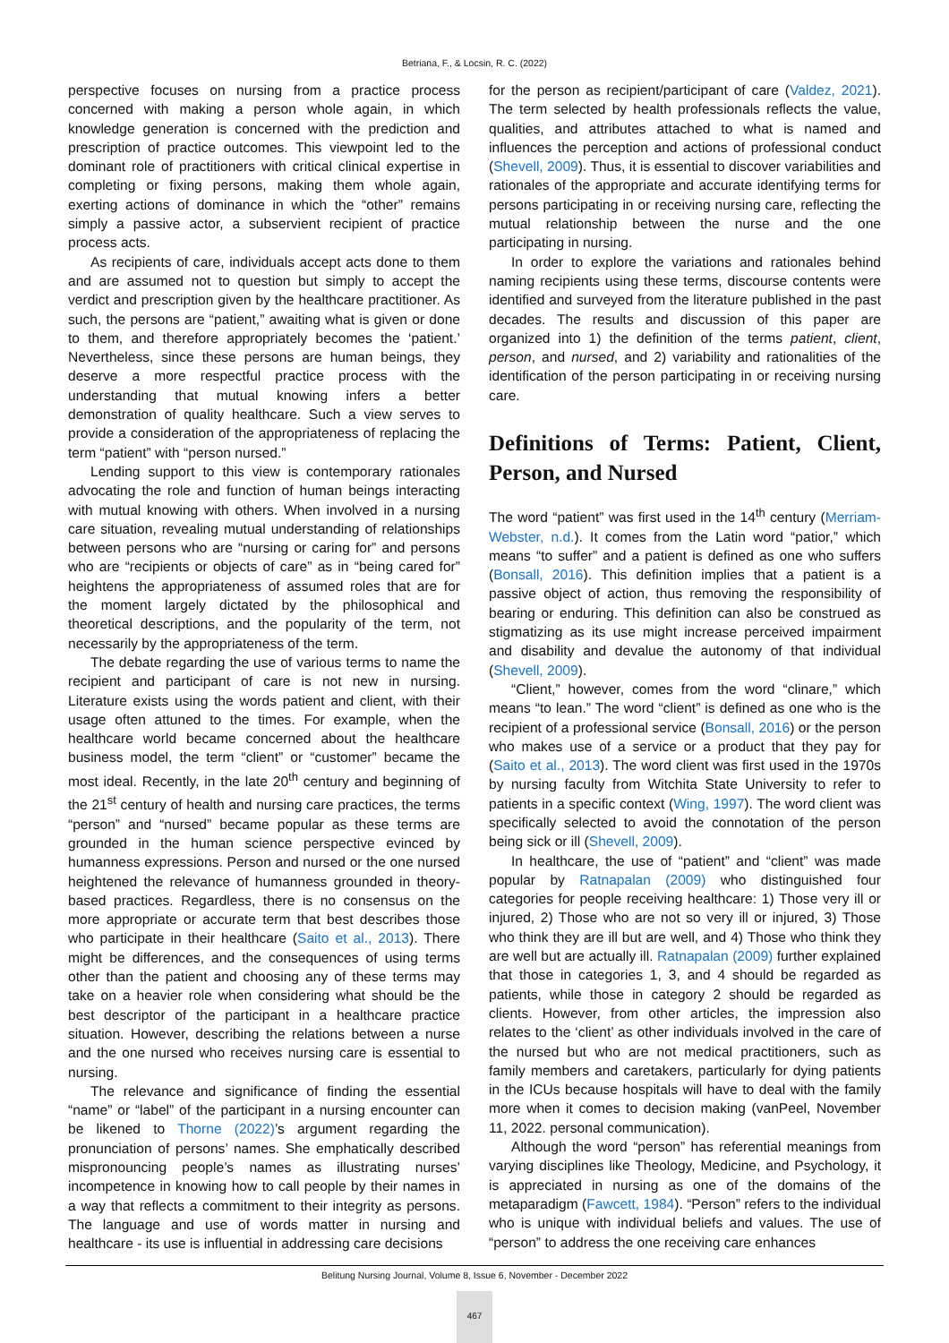Betriana, F., & Locsin, R. C. (2022)
perspective focuses on nursing from a practice process concerned with making a person whole again, in which knowledge generation is concerned with the prediction and prescription of practice outcomes. This viewpoint led to the dominant role of practitioners with critical clinical expertise in completing or fixing persons, making them whole again, exerting actions of dominance in which the “other” remains simply a passive actor, a subservient recipient of practice process acts.
As recipients of care, individuals accept acts done to them and are assumed not to question but simply to accept the verdict and prescription given by the healthcare practitioner. As such, the persons are “patient,” awaiting what is given or done to them, and therefore appropriately becomes the ‘patient.’ Nevertheless, since these persons are human beings, they deserve a more respectful practice process with the understanding that mutual knowing infers a better demonstration of quality healthcare. Such a view serves to provide a consideration of the appropriateness of replacing the term “patient” with “person nursed.”
Lending support to this view is contemporary rationales advocating the role and function of human beings interacting with mutual knowing with others. When involved in a nursing care situation, revealing mutual understanding of relationships between persons who are “nursing or caring for” and persons who are “recipients or objects of care” as in “being cared for” heightens the appropriateness of assumed roles that are for the moment largely dictated by the philosophical and theoretical descriptions, and the popularity of the term, not necessarily by the appropriateness of the term.
The debate regarding the use of various terms to name the recipient and participant of care is not new in nursing. Literature exists using the words patient and client, with their usage often attuned to the times. For example, when the healthcare world became concerned about the healthcare business model, the term “client” or “customer” became the most ideal. Recently, in the late 20<sup>th</sup> century and beginning of the 21<sup>st</sup> century of health and nursing care practices, the terms “person” and “nursed” became popular as these terms are grounded in the human science perspective evinced by humanness expressions. Person and nursed or the one nursed heightened the relevance of humanness grounded in theory-based practices. Regardless, there is no consensus on the more appropriate or accurate term that best describes those who participate in their healthcare (Saito et al., 2013). There might be differences, and the consequences of using terms other than the patient and choosing any of these terms may take on a heavier role when considering what should be the best descriptor of the participant in a healthcare practice situation. However, describing the relations between a nurse and the one nursed who receives nursing care is essential to nursing.
The relevance and significance of finding the essential “name” or “label” of the participant in a nursing encounter can be likened to Thorne (2022)’s argument regarding the pronunciation of persons’ names. She emphatically described mispronouncing people’s names as illustrating nurses’ incompetence in knowing how to call people by their names in a way that reflects a commitment to their integrity as persons. The language and use of words matter in nursing and healthcare - its use is influential in addressing care decisions
for the person as recipient/participant of care (Valdez, 2021). The term selected by health professionals reflects the value, qualities, and attributes attached to what is named and influences the perception and actions of professional conduct (Shevell, 2009). Thus, it is essential to discover variabilities and rationales of the appropriate and accurate identifying terms for persons participating in or receiving nursing care, reflecting the mutual relationship between the nurse and the one participating in nursing.
In order to explore the variations and rationales behind naming recipients using these terms, discourse contents were identified and surveyed from the literature published in the past decades. The results and discussion of this paper are organized into 1) the definition of the terms patient, client, person, and nursed, and 2) variability and rationalities of the identification of the person participating in or receiving nursing care.
Definitions of Terms: Patient, Client, Person, and Nursed
The word “patient” was first used in the 14<sup>th</sup> century (Merriam-Webster, n.d.). It comes from the Latin word “patior,” which means “to suffer” and a patient is defined as one who suffers (Bonsall, 2016). This definition implies that a patient is a passive object of action, thus removing the responsibility of bearing or enduring. This definition can also be construed as stigmatizing as its use might increase perceived impairment and disability and devalue the autonomy of that individual (Shevell, 2009).
“Client,” however, comes from the word “clinare,” which means “to lean.” The word “client” is defined as one who is the recipient of a professional service (Bonsall, 2016) or the person who makes use of a service or a product that they pay for (Saito et al., 2013). The word client was first used in the 1970s by nursing faculty from Witchita State University to refer to patients in a specific context (Wing, 1997). The word client was specifically selected to avoid the connotation of the person being sick or ill (Shevell, 2009).
In healthcare, the use of “patient” and “client” was made popular by Ratnapalan (2009) who distinguished four categories for people receiving healthcare: 1) Those very ill or injured, 2) Those who are not so very ill or injured, 3) Those who think they are ill but are well, and 4) Those who think they are well but are actually ill. Ratnapalan (2009) further explained that those in categories 1, 3, and 4 should be regarded as patients, while those in category 2 should be regarded as clients. However, from other articles, the impression also relates to the ‘client’ as other individuals involved in the care of the nursed but who are not medical practitioners, such as family members and caretakers, particularly for dying patients in the ICUs because hospitals will have to deal with the family more when it comes to decision making (vanPeel, November 11, 2022. personal communication).
Although the word “person” has referential meanings from varying disciplines like Theology, Medicine, and Psychology, it is appreciated in nursing as one of the domains of the metaparadigm (Fawcett, 1984). “Person” refers to the individual who is unique with individual beliefs and values. The use of “person” to address the one receiving care enhances
Belitung Nursing Journal, Volume 8, Issue 6, November - December 2022
467